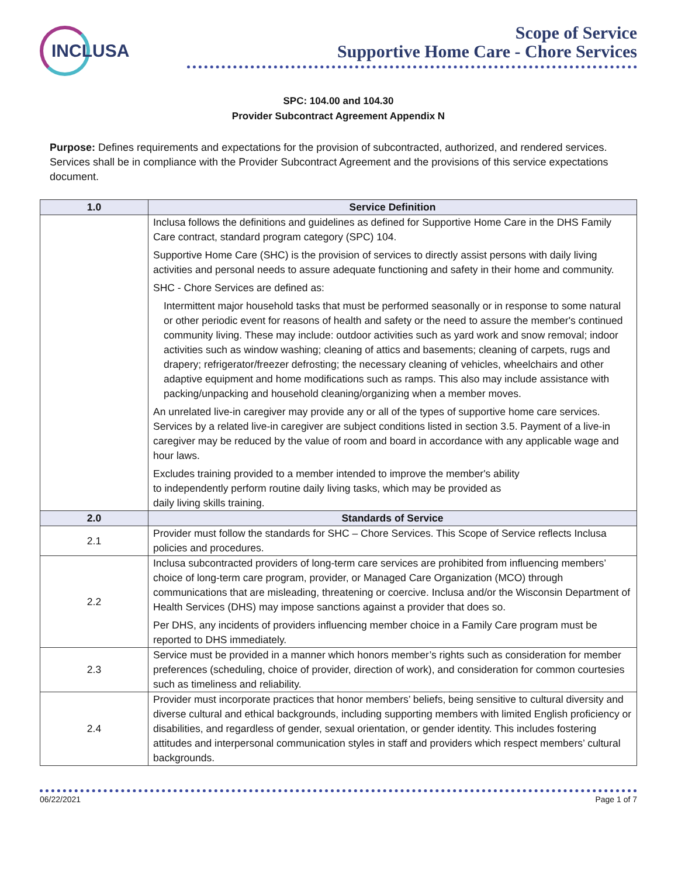INCLUSA
Scope of Service
Supportive Home Care - Chore Services
SPC: 104.00 and 104.30
Provider Subcontract Agreement Appendix N
Purpose: Defines requirements and expectations for the provision of subcontracted, authorized, and rendered services. Services shall be in compliance with the Provider Subcontract Agreement and the provisions of this service expectations document.
| 1.0 | Service Definition |
| --- | --- |
| | Inclusa follows the definitions and guidelines as defined for Supportive Home Care in the DHS Family Care contract, standard program category (SPC) 104. Supportive Home Care (SHC) is the provision of services to directly assist persons with daily living activities and personal needs to assure adequate functioning and safety in their home and community. SHC - Chore Services are defined as: Intermittent major household tasks that must be performed seasonally or in response to some natural or other periodic event for reasons of health and safety or the need to assure the member's continued community living. These may include: outdoor activities such as yard work and snow removal; indoor activities such as window washing; cleaning of attics and basements; cleaning of carpets, rugs and drapery; refrigerator/freezer defrosting; the necessary cleaning of vehicles, wheelchairs and other adaptive equipment and home modifications such as ramps. This also may include assistance with packing/unpacking and household cleaning/organizing when a member moves. An unrelated live-in caregiver may provide any or all of the types of supportive home care services. Services by a related live-in caregiver are subject conditions listed in section 3.5. Payment of a live-in caregiver may be reduced by the value of room and board in accordance with any applicable wage and hour laws. Excludes training provided to a member intended to improve the member's ability to independently perform routine daily living tasks, which may be provided as daily living skills training. |
| 2.0 | Standards of Service |
| 2.1 | Provider must follow the standards for SHC – Chore Services. This Scope of Service reflects Inclusa policies and procedures. |
| 2.2 | Inclusa subcontracted providers of long-term care services are prohibited from influencing members’ choice of long-term care program, provider, or Managed Care Organization (MCO) through communications that are misleading, threatening or coercive. Inclusa and/or the Wisconsin Department of Health Services (DHS) may impose sanctions against a provider that does so. Per DHS, any incidents of providers influencing member choice in a Family Care program must be reported to DHS immediately. |
| 2.3 | Service must be provided in a manner which honors member’s rights such as consideration for member preferences (scheduling, choice of provider, direction of work), and consideration for common courtesies such as timeliness and reliability. |
| 2.4 | Provider must incorporate practices that honor members’ beliefs, being sensitive to cultural diversity and diverse cultural and ethical backgrounds, including supporting members with limited English proficiency or disabilities, and regardless of gender, sexual orientation, or gender identity. This includes fostering attitudes and interpersonal communication styles in staff and providers which respect members’ cultural backgrounds. |
06/22/2021 Page 1 of 7